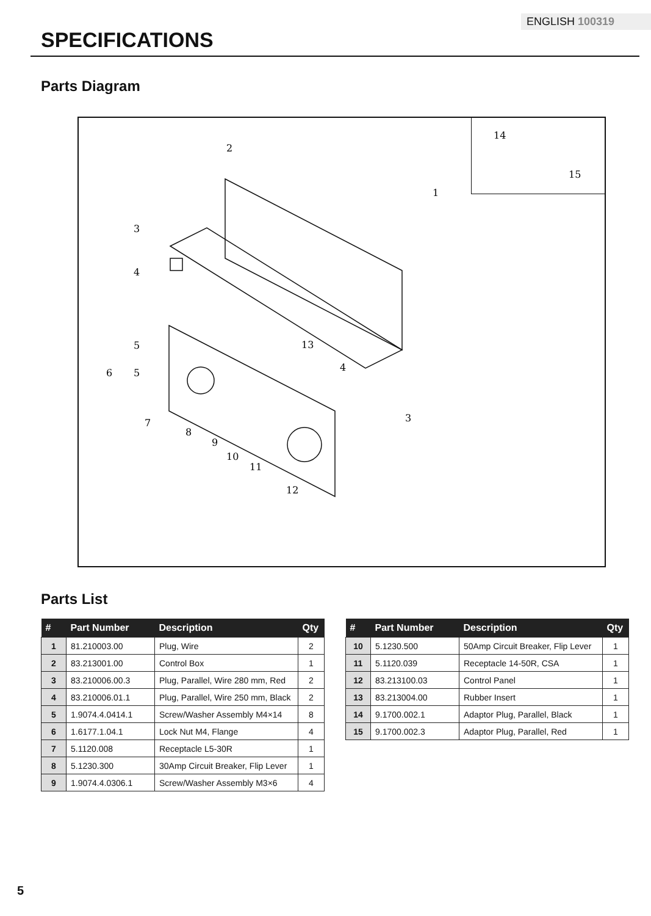ENGLISH 100319
SPECIFICATIONS
Parts Diagram
2
1
3
4
5
6
5
7
8
9
10
11
12
13
4
3
14
15
Parts List
| # | Part Number | Description | Qty |
| --- | --- | --- | --- |
| 1 | 81.210003.00 | Plug, Wire | 2 |
| 2 | 83.213001.00 | Control Box | 1 |
| 3 | 83.210006.00.3 | Plug, Parallel, Wire 280 mm, Red | 2 |
| 4 | 83.210006.01.1 | Plug, Parallel, Wire 250 mm, Black | 2 |
| 5 | 1.9074.4.0414.1 | Screw/Washer Assembly M4×14 | 8 |
| 6 | 1.6177.1.04.1 | Lock Nut M4, Flange | 4 |
| 7 | 5.1120.008 | Receptacle L5-30R | 1 |
| 8 | 5.1230.300 | 30Amp Circuit Breaker, Flip Lever | 1 |
| 9 | 1.9074.4.0306.1 | Screw/Washer Assembly M3×6 | 4 |
| # | Part Number | Description | Qty |
| --- | --- | --- | --- |
| 10 | 5.1230.500 | 50Amp Circuit Breaker, Flip Lever | 1 |
| 11 | 5.1120.039 | Receptacle 14-50R, CSA | 1 |
| 12 | 83.213100.03 | Control Panel | 1 |
| 13 | 83.213004.00 | Rubber Insert | 1 |
| 14 | 9.1700.002.1 | Adaptor Plug, Parallel, Black | 1 |
| 15 | 9.1700.002.3 | Adaptor Plug, Parallel, Red | 1 |
5